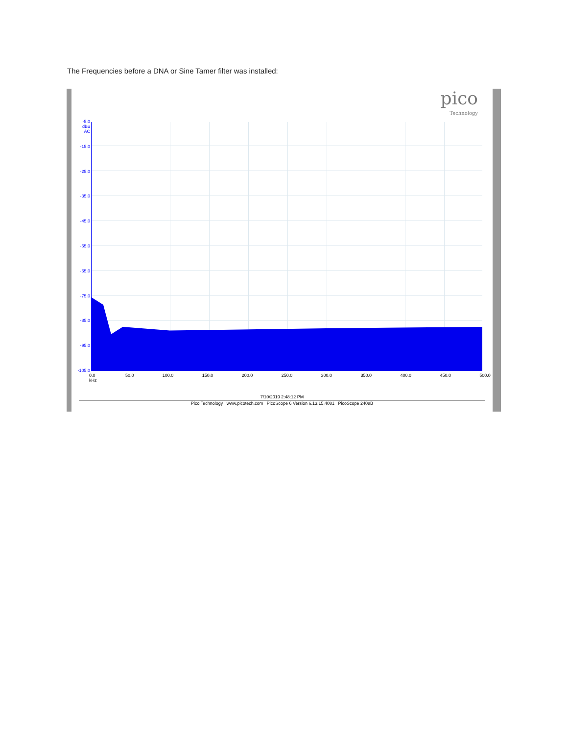The Frequencies before a DNA or Sine Tamer filter was installed:
pico
Technology
-5.0
dBu
AC
-15.0
-25.0
-35.0
-45.0
-55.0
-65.0
-75.0
-85.0
-95.0
-105.0
0.0
kHz 50.0 100.0 150.0 200.0 250.0 300.0 350.0 400.0 450.0 500.0
7/10/2019 2:48:12 PM
Pico Technology www.picotech.com PicoScope 6 Version 6.13.15.4081 PicoScope 2408B